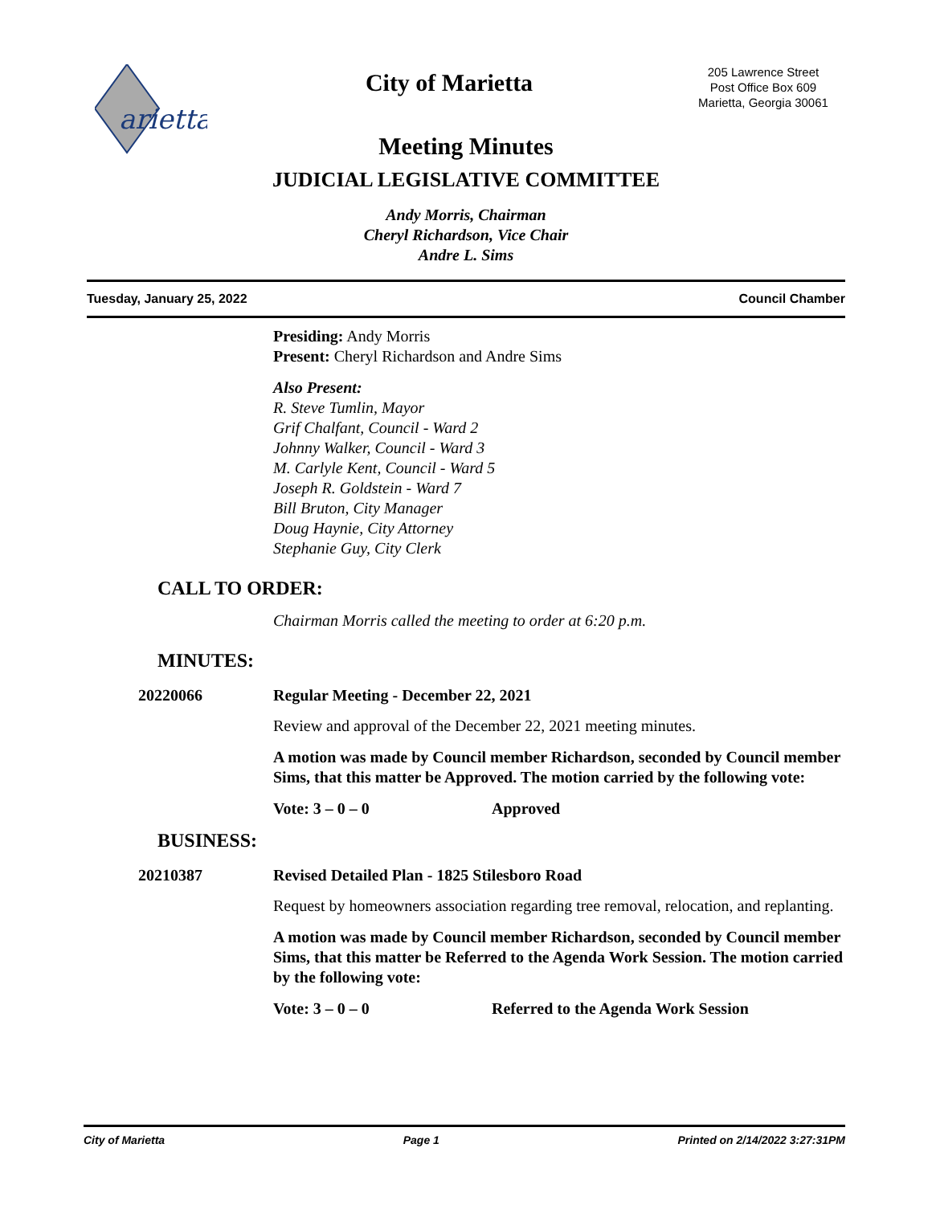arietta
City of Marietta
205 Lawrence Street
Post Office Box 609
Marietta, Georgia 30061
Meeting Minutes
JUDICIAL LEGISLATIVE COMMITTEE
Andy Morris, Chairman
Cheryl Richardson, Vice Chair
Andre L. Sims
Tuesday, January 25, 2022 Council Chamber
Presiding: Andy Morris
Present: Cheryl Richardson and Andre Sims
Also Present:
R. Steve Tumlin, Mayor
Grif Chalfant, Council - Ward 2
Johnny Walker, Council - Ward 3
M. Carlyle Kent, Council - Ward 5
Joseph R. Goldstein - Ward 7
Bill Bruton, City Manager
Doug Haynie, City Attorney
Stephanie Guy, City Clerk
CALL TO ORDER:
Chairman Morris called the meeting to order at 6:20 p.m.
MINUTES:
20220066 Regular Meeting - December 22, 2021
Review and approval of the December 22, 2021 meeting minutes.
A motion was made by Council member Richardson, seconded by Council member Sims, that this matter be Approved. The motion carried by the following vote:
Vote: 3 – 0 – 0 Approved
BUSINESS:
20210387 Revised Detailed Plan - 1825 Stilesboro Road
Request by homeowners association regarding tree removal, relocation, and replanting.
A motion was made by Council member Richardson, seconded by Council member Sims, that this matter be Referred to the Agenda Work Session. The motion carried by the following vote:
Vote: 3 – 0 – 0 Referred to the Agenda Work Session
City of Marietta Page 1 Printed on 2/14/2022 3:27:31PM